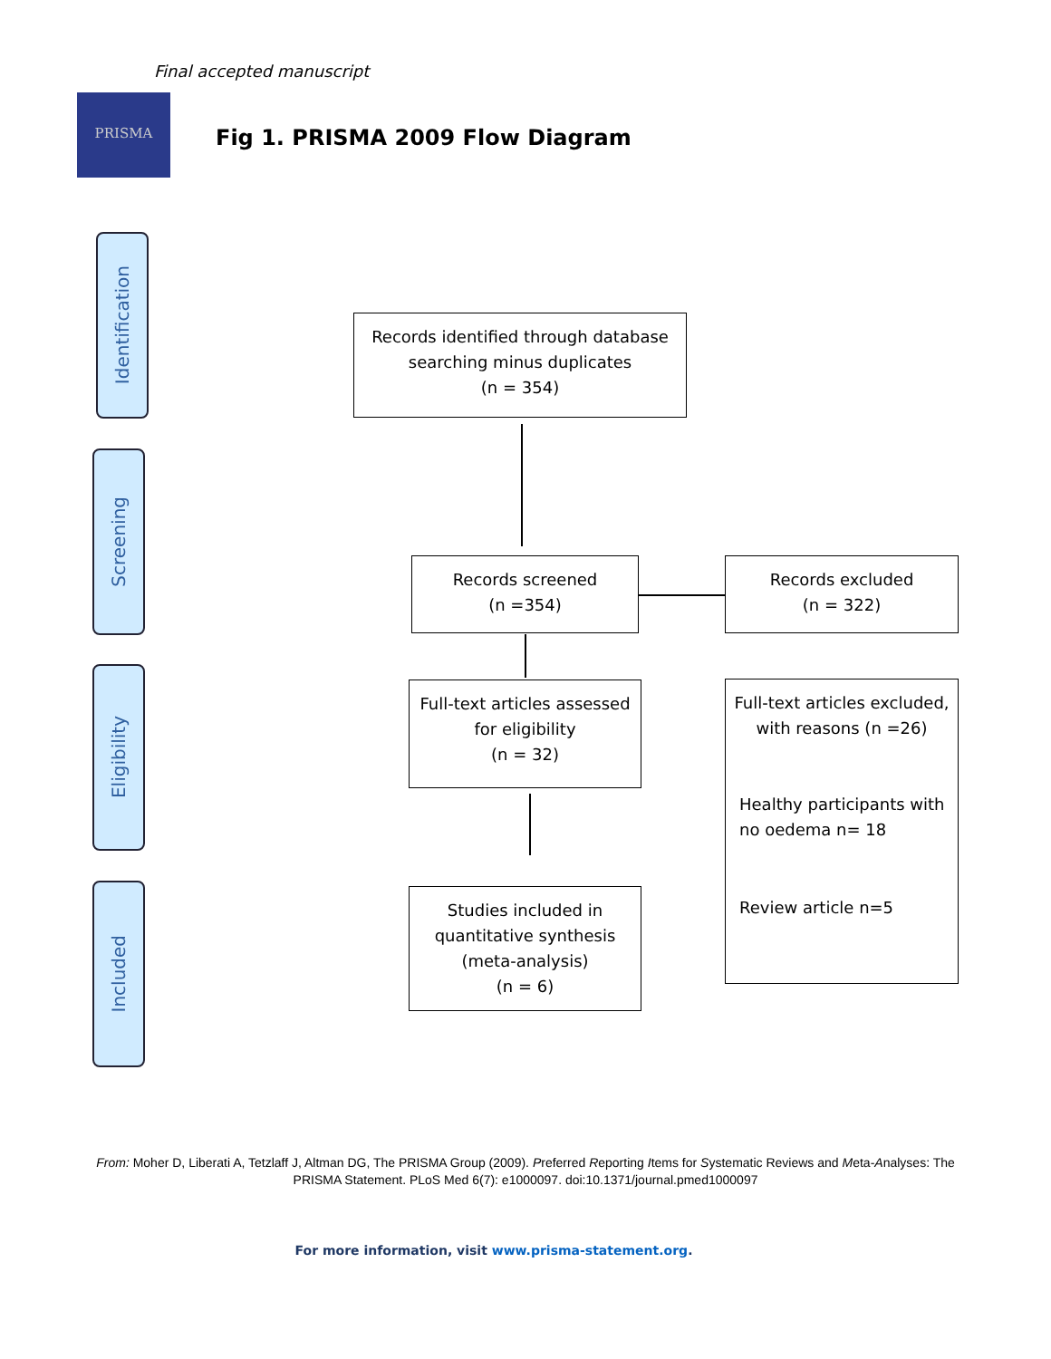Final accepted manuscript
PRISMA
Fig 1. PRISMA 2009 Flow Diagram
Identification
Screening
Eligibility
Included
Records identified through database searching minus duplicates
(n = 354)
Records screened
(n =354)
Records excluded
(n = 322)
Full-text articles assessed for eligibility
(n = 32)
Full-text articles excluded, with reasons (n =26)
Healthy participants with no oedema n= 18
Review article n=5
Studies included in quantitative synthesis (meta-analysis)
(n = 6)
From: Moher D, Liberati A, Tetzlaff J, Altman DG, The PRISMA Group (2009). Preferred Reporting Items for Systematic Reviews and Meta-Analyses: The PRISMA Statement. PLoS Med 6(7): e1000097. doi:10.1371/journal.pmed1000097
For more information, visit www.prisma-statement.org.